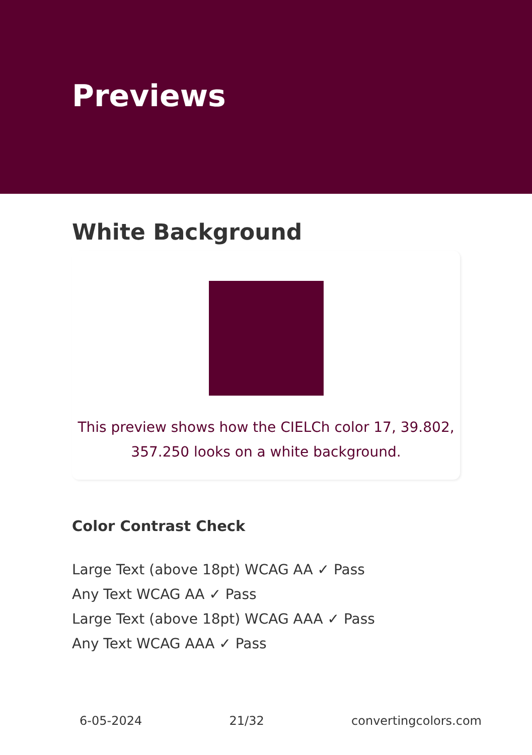Previews
White Background
This preview shows how the CIELCh color 17, 39.802, 357.250 looks on a white background.
Color Contrast Check
Large Text (above 18pt) WCAG AA ✓ Pass
Any Text WCAG AA ✓ Pass
Large Text (above 18pt) WCAG AAA ✓ Pass
Any Text WCAG AAA ✓ Pass
6-05-2024 21/32 convertingcolors.com